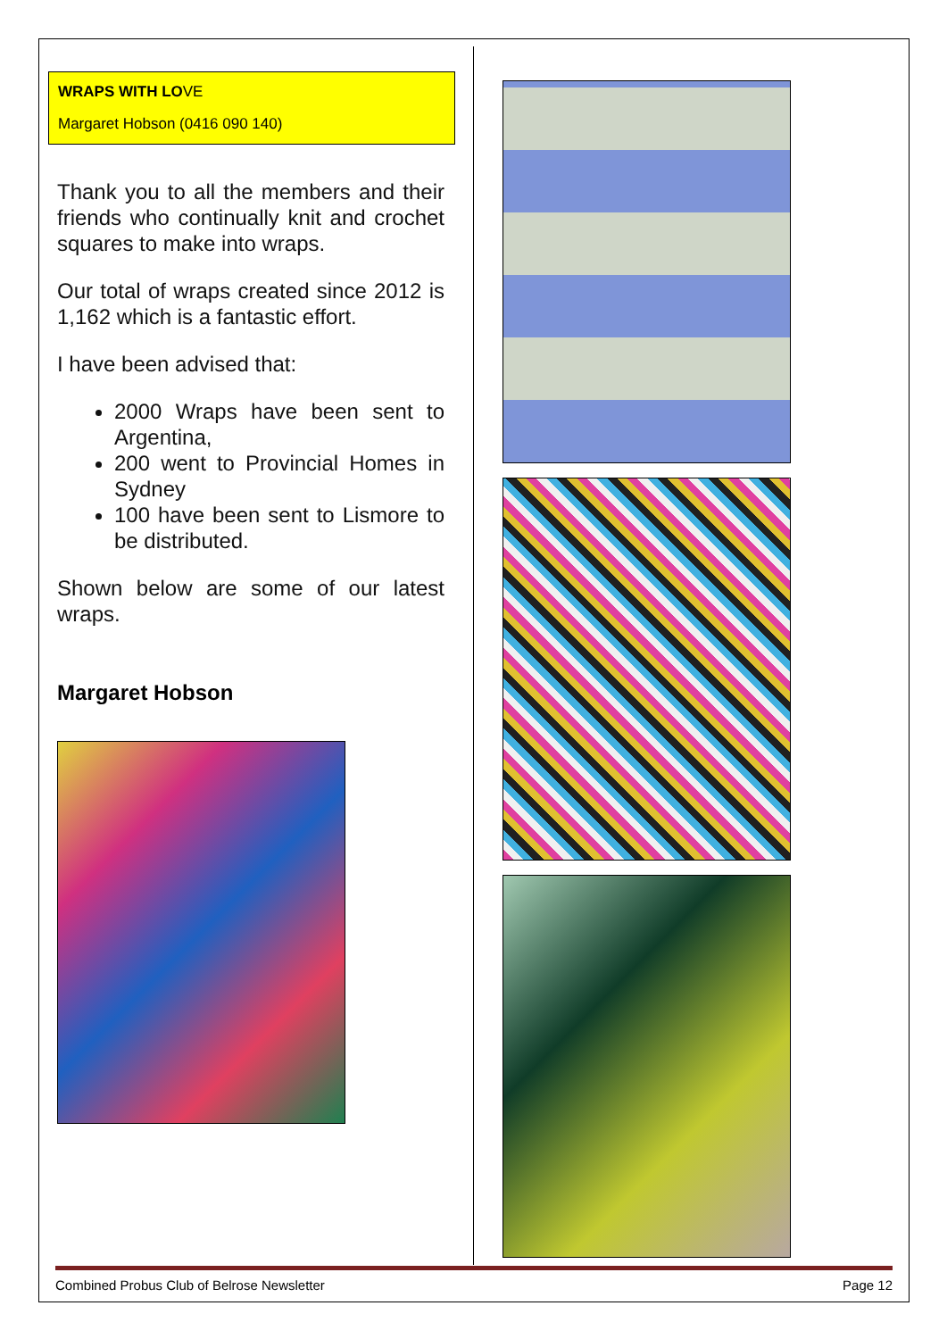WRAPS WITH LOVE
Margaret Hobson (0416 090 140)
Thank you to all the members and their friends who continually knit and crochet squares to make into wraps.
Our total of wraps created since 2012 is 1,162 which is a fantastic effort.
I have been advised that:
2000 Wraps have been sent to Argentina,
200 went to Provincial Homes in Sydney
100 have been sent to Lismore to be distributed.
Shown below are some of our latest wraps.
Margaret Hobson
Combined Probus Club of Belrose Newsletter Page 12